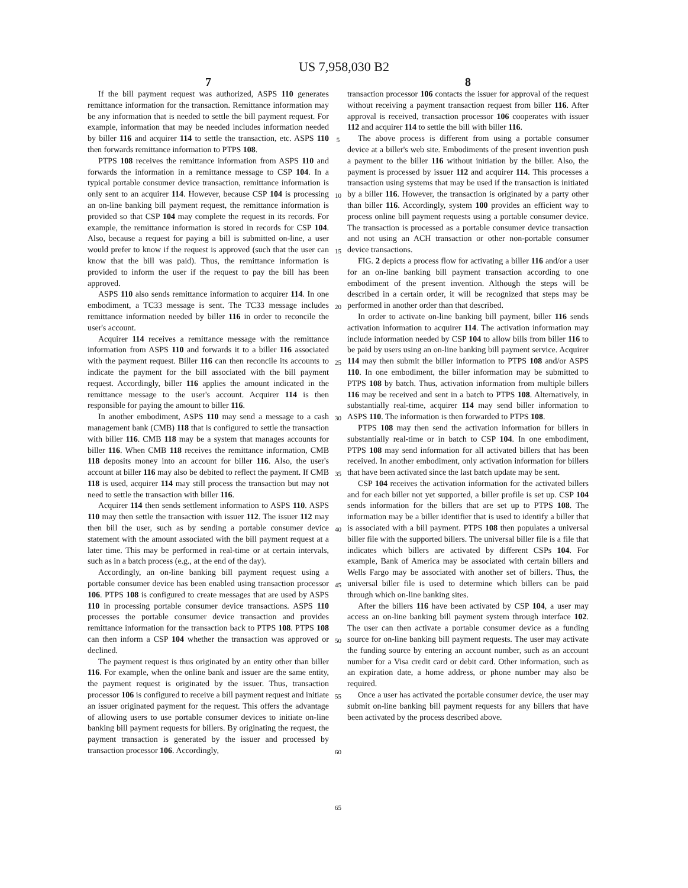US 7,958,030 B2
7
If the bill payment request was authorized, ASPS 110 generates remittance information for the transaction. Remittance information may be any information that is needed to settle the bill payment request. For example, information that may be needed includes information needed by biller 116 and acquirer 114 to settle the transaction, etc. ASPS 110 then forwards remittance information to PTPS 108.
PTPS 108 receives the remittance information from ASPS 110 and forwards the information in a remittance message to CSP 104. In a typical portable consumer device transaction, remittance information is only sent to an acquirer 114. However, because CSP 104 is processing an on-line banking bill payment request, the remittance information is provided so that CSP 104 may complete the request in its records. For example, the remittance information is stored in records for CSP 104. Also, because a request for paying a bill is submitted on-line, a user would prefer to know if the request is approved (such that the user can know that the bill was paid). Thus, the remittance information is provided to inform the user if the request to pay the bill has been approved.
ASPS 110 also sends remittance information to acquirer 114. In one embodiment, a TC33 message is sent. The TC33 message includes remittance information needed by biller 116 in order to reconcile the user's account.
Acquirer 114 receives a remittance message with the remittance information from ASPS 110 and forwards it to a biller 116 associated with the payment request. Biller 116 can then reconcile its accounts to indicate the payment for the bill associated with the bill payment request. Accordingly, biller 116 applies the amount indicated in the remittance message to the user's account. Acquirer 114 is then responsible for paying the amount to biller 116.
In another embodiment, ASPS 110 may send a message to a cash management bank (CMB) 118 that is configured to settle the transaction with biller 116. CMB 118 may be a system that manages accounts for biller 116. When CMB 118 receives the remittance information, CMB 118 deposits money into an account for biller 116. Also, the user's account at biller 116 may also be debited to reflect the payment. If CMB 118 is used, acquirer 114 may still process the transaction but may not need to settle the transaction with biller 116.
Acquirer 114 then sends settlement information to ASPS 110. ASPS 110 may then settle the transaction with issuer 112. The issuer 112 may then bill the user, such as by sending a portable consumer device statement with the amount associated with the bill payment request at a later time. This may be performed in real-time or at certain intervals, such as in a batch process (e.g., at the end of the day).
Accordingly, an on-line banking bill payment request using a portable consumer device has been enabled using transaction processor 106. PTPS 108 is configured to create messages that are used by ASPS 110 in processing portable consumer device transactions. ASPS 110 processes the portable consumer device transaction and provides remittance information for the transaction back to PTPS 108. PTPS 108 can then inform a CSP 104 whether the transaction was approved or declined.
The payment request is thus originated by an entity other than biller 116. For example, when the online bank and issuer are the same entity, the payment request is originated by the issuer. Thus, transaction processor 106 is configured to receive a bill payment request and initiate an issuer originated payment for the request. This offers the advantage of allowing users to use portable consumer devices to initiate on-line banking bill payment requests for billers. By originating the request, the payment transaction is generated by the issuer and processed by transaction processor 106. Accordingly,
5
10
15
20
25
30
35
40
45
50
55
60
65
8
transaction processor 106 contacts the issuer for approval of the request without receiving a payment transaction request from biller 116. After approval is received, transaction processor 106 cooperates with issuer 112 and acquirer 114 to settle the bill with biller 116.
The above process is different from using a portable consumer device at a biller's web site. Embodiments of the present invention push a payment to the biller 116 without initiation by the biller. Also, the payment is processed by issuer 112 and acquirer 114. This processes a transaction using systems that may be used if the transaction is initiated by a biller 116. However, the transaction is originated by a party other than biller 116. Accordingly, system 100 provides an efficient way to process online bill payment requests using a portable consumer device. The transaction is processed as a portable consumer device transaction and not using an ACH transaction or other non-portable consumer device transactions.
FIG. 2 depicts a process flow for activating a biller 116 and/or a user for an on-line banking bill payment transaction according to one embodiment of the present invention. Although the steps will be described in a certain order, it will be recognized that steps may be performed in another order than that described.
In order to activate on-line banking bill payment, biller 116 sends activation information to acquirer 114. The activation information may include information needed by CSP 104 to allow bills from biller 116 to be paid by users using an on-line banking bill payment service. Acquirer 114 may then submit the biller information to PTPS 108 and/or ASPS 110. In one embodiment, the biller information may be submitted to PTPS 108 by batch. Thus, activation information from multiple billers 116 may be received and sent in a batch to PTPS 108. Alternatively, in substantially real-time, acquirer 114 may send biller information to ASPS 110. The information is then forwarded to PTPS 108.
PTPS 108 may then send the activation information for billers in substantially real-time or in batch to CSP 104. In one embodiment, PTPS 108 may send information for all activated billers that has been received. In another embodiment, only activation information for billers that have been activated since the last batch update may be sent.
CSP 104 receives the activation information for the activated billers and for each biller not yet supported, a biller profile is set up. CSP 104 sends information for the billers that are set up to PTPS 108. The information may be a biller identifier that is used to identify a biller that is associated with a bill payment. PTPS 108 then populates a universal biller file with the supported billers. The universal biller file is a file that indicates which billers are activated by different CSPs 104. For example, Bank of America may be associated with certain billers and Wells Fargo may be associated with another set of billers. Thus, the universal biller file is used to determine which billers can be paid through which on-line banking sites.
After the billers 116 have been activated by CSP 104, a user may access an on-line banking bill payment system through interface 102. The user can then activate a portable consumer device as a funding source for on-line banking bill payment requests. The user may activate the funding source by entering an account number, such as an account number for a Visa credit card or debit card. Other information, such as an expiration date, a home address, or phone number may also be required.
Once a user has activated the portable consumer device, the user may submit on-line banking bill payment requests for any billers that have been activated by the process described above.